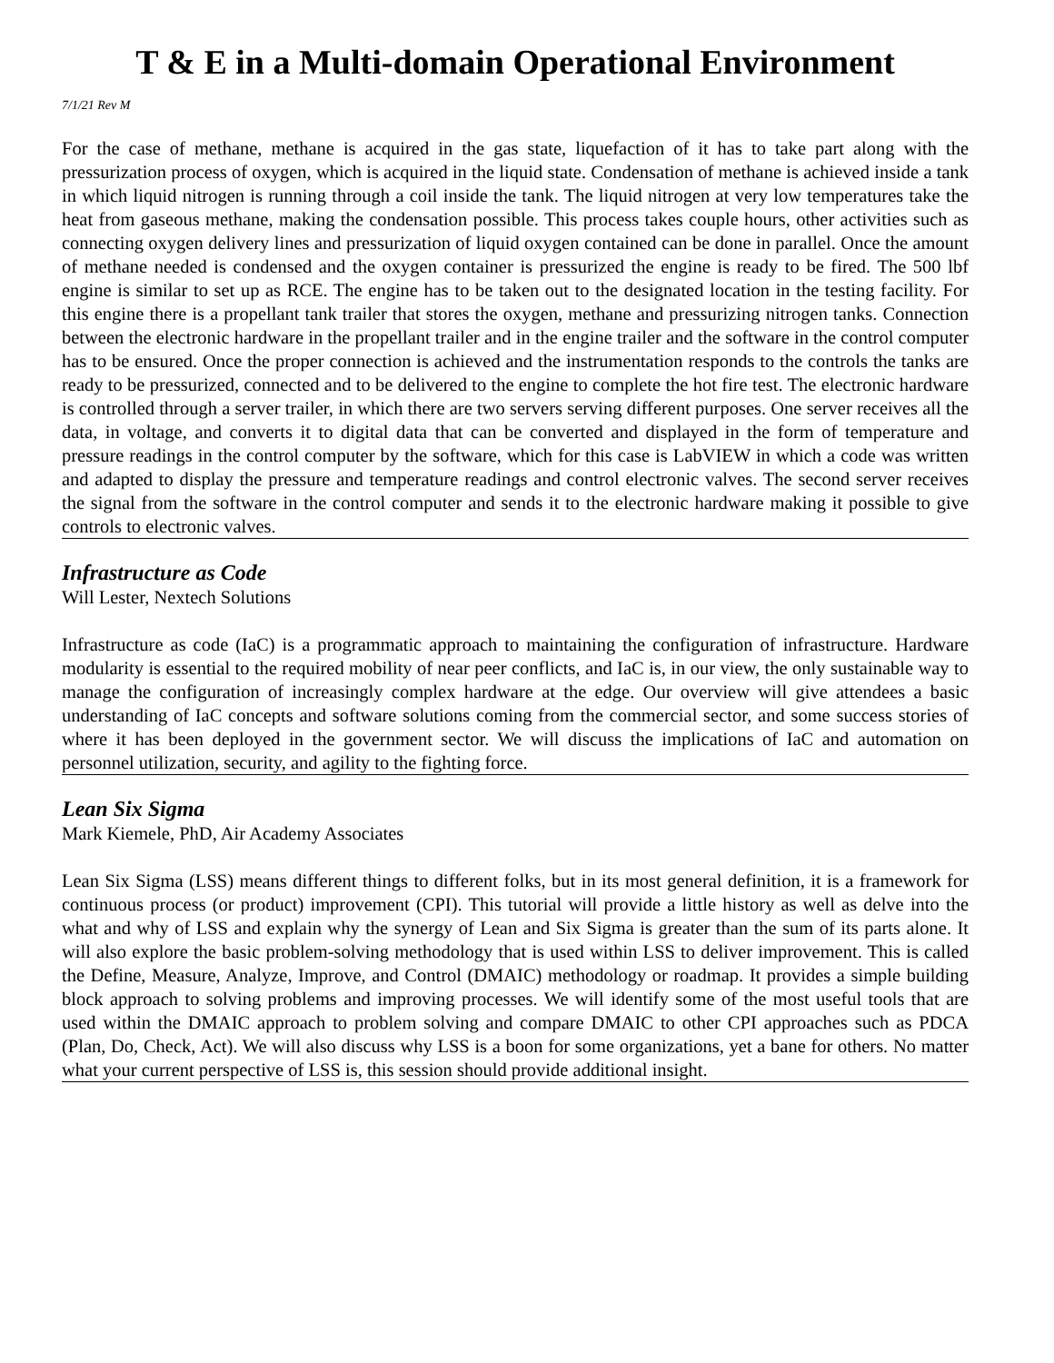T & E in a Multi-domain Operational Environment
7/1/21 Rev M
For the case of methane, methane is acquired in the gas state, liquefaction of it has to take part along with the pressurization process of oxygen, which is acquired in the liquid state. Condensation of methane is achieved inside a tank in which liquid nitrogen is running through a coil inside the tank. The liquid nitrogen at very low temperatures take the heat from gaseous methane, making the condensation possible. This process takes couple hours, other activities such as connecting oxygen delivery lines and pressurization of liquid oxygen contained can be done in parallel. Once the amount of methane needed is condensed and the oxygen container is pressurized the engine is ready to be fired. The 500 lbf engine is similar to set up as RCE. The engine has to be taken out to the designated location in the testing facility. For this engine there is a propellant tank trailer that stores the oxygen, methane and pressurizing nitrogen tanks. Connection between the electronic hardware in the propellant trailer and in the engine trailer and the software in the control computer has to be ensured. Once the proper connection is achieved and the instrumentation responds to the controls the tanks are ready to be pressurized, connected and to be delivered to the engine to complete the hot fire test. The electronic hardware is controlled through a server trailer, in which there are two servers serving different purposes. One server receives all the data, in voltage, and converts it to digital data that can be converted and displayed in the form of temperature and pressure readings in the control computer by the software, which for this case is LabVIEW in which a code was written and adapted to display the pressure and temperature readings and control electronic valves. The second server receives the signal from the software in the control computer and sends it to the electronic hardware making it possible to give controls to electronic valves.
Infrastructure as Code
Will Lester, Nextech Solutions
Infrastructure as code (IaC) is a programmatic approach to maintaining the configuration of infrastructure. Hardware modularity is essential to the required mobility of near peer conflicts, and IaC is, in our view, the only sustainable way to manage the configuration of increasingly complex hardware at the edge. Our overview will give attendees a basic understanding of IaC concepts and software solutions coming from the commercial sector, and some success stories of where it has been deployed in the government sector. We will discuss the implications of IaC and automation on personnel utilization, security, and agility to the fighting force.
Lean Six Sigma
Mark Kiemele, PhD, Air Academy Associates
Lean Six Sigma (LSS) means different things to different folks, but in its most general definition, it is a framework for continuous process (or product) improvement (CPI). This tutorial will provide a little history as well as delve into the what and why of LSS and explain why the synergy of Lean and Six Sigma is greater than the sum of its parts alone. It will also explore the basic problem-solving methodology that is used within LSS to deliver improvement. This is called the Define, Measure, Analyze, Improve, and Control (DMAIC) methodology or roadmap. It provides a simple building block approach to solving problems and improving processes. We will identify some of the most useful tools that are used within the DMAIC approach to problem solving and compare DMAIC to other CPI approaches such as PDCA (Plan, Do, Check, Act). We will also discuss why LSS is a boon for some organizations, yet a bane for others. No matter what your current perspective of LSS is, this session should provide additional insight.